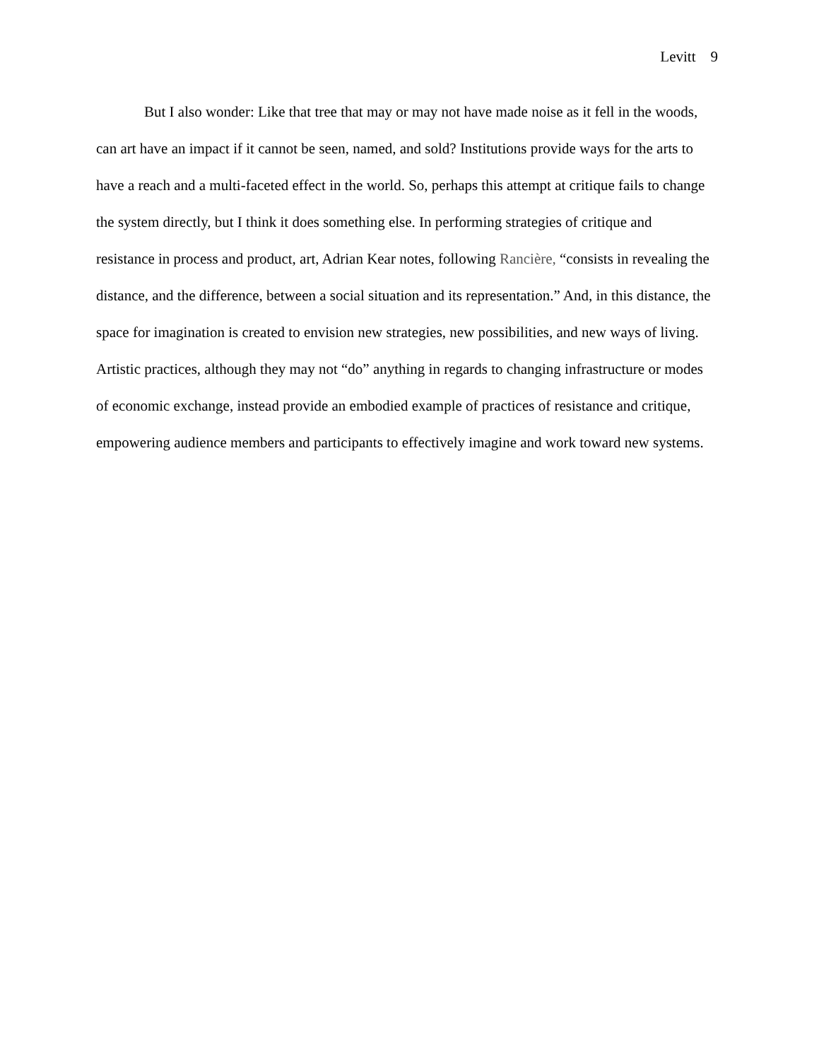Levitt 9
But I also wonder: Like that tree that may or may not have made noise as it fell in the woods, can art have an impact if it cannot be seen, named, and sold? Institutions provide ways for the arts to have a reach and a multi-faceted effect in the world. So, perhaps this attempt at critique fails to change the system directly, but I think it does something else. In performing strategies of critique and resistance in process and product, art, Adrian Kear notes, following Rancière, “consists in revealing the distance, and the difference, between a social situation and its representation.” And, in this distance, the space for imagination is created to envision new strategies, new possibilities, and new ways of living. Artistic practices, although they may not “do” anything in regards to changing infrastructure or modes of economic exchange, instead provide an embodied example of practices of resistance and critique, empowering audience members and participants to effectively imagine and work toward new systems.